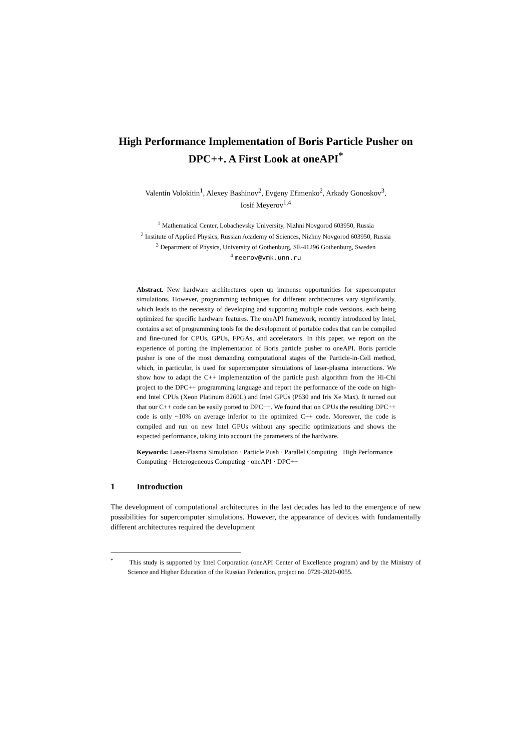High Performance Implementation of Boris Particle Pusher on DPC++. A First Look at oneAPI<sup>*</sup>
Valentin Volokitin<sup>1</sup>, Alexey Bashinov<sup>2</sup>, Evgeny Efimenko<sup>2</sup>, Arkady Gonoskov<sup>3</sup>,
Iosif Meyerov<sup>1,4</sup>
<sup>1</sup> Mathematical Center, Lobachevsky University, Nizhni Novgorod 603950, Russia
<sup>2</sup> Institute of Applied Physics, Russian Academy of Sciences, Nizhny Novgorod 603950, Russia
<sup>3</sup> Department of Physics, University of Gothenburg, SE-41296 Gothenburg, Sweden
<sup>4</sup> meerov@vmk.unn.ru
Abstract. New hardware architectures open up immense opportunities for supercomputer simulations. However, programming techniques for different architectures vary significantly, which leads to the necessity of developing and supporting multiple code versions, each being optimized for specific hardware features. The oneAPI framework, recently introduced by Intel, contains a set of programming tools for the development of portable codes that can be compiled and fine-tuned for CPUs, GPUs, FPGAs, and accelerators. In this paper, we report on the experience of porting the implementation of Boris particle pusher to oneAPI. Boris particle pusher is one of the most demanding computational stages of the Particle-in-Cell method, which, in particular, is used for supercomputer simulations of laser-plasma interactions. We show how to adapt the C++ implementation of the particle push algorithm from the Hi-Chi project to the DPC++ programming language and report the performance of the code on high-end Intel CPUs (Xeon Platinum 8260L) and Intel GPUs (P630 and Iris Xe Max). It turned out that our C++ code can be easily ported to DPC++. We found that on CPUs the resulting DPC++ code is only ~10% on average inferior to the optimized C++ code. Moreover, the code is compiled and run on new Intel GPUs without any specific optimizations and shows the expected performance, taking into account the parameters of the hardware.
Keywords: Laser-Plasma Simulation · Particle Push · Parallel Computing · High Performance Computing · Heterogeneous Computing · oneAPI · DPC++
1 Introduction
The development of computational architectures in the last decades has led to the emergence of new possibilities for supercomputer simulations. However, the appearance of devices with fundamentally different architectures required the development
<sup>*</sup> This study is supported by Intel Corporation (oneAPI Center of Excellence program) and by the Ministry of Science and Higher Education of the Russian Federation, project no. 0729-2020-0055.